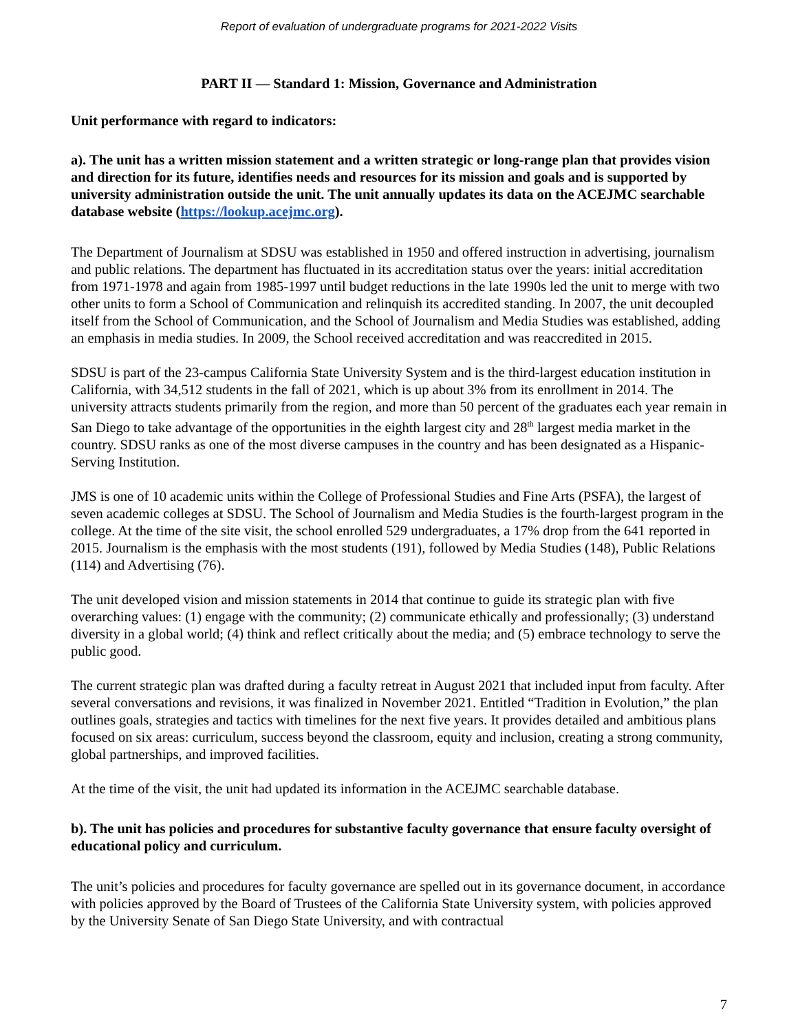Report of evaluation of undergraduate programs for 2021-2022 Visits
PART II — Standard 1: Mission, Governance and Administration
Unit performance with regard to indicators:
a). The unit has a written mission statement and a written strategic or long-range plan that provides vision and direction for its future, identifies needs and resources for its mission and goals and is supported by university administration outside the unit. The unit annually updates its data on the ACEJMC searchable database website (https://lookup.acejmc.org).
The Department of Journalism at SDSU was established in 1950 and offered instruction in advertising, journalism and public relations. The department has fluctuated in its accreditation status over the years: initial accreditation from 1971-1978 and again from 1985-1997 until budget reductions in the late 1990s led the unit to merge with two other units to form a School of Communication and relinquish its accredited standing. In 2007, the unit decoupled itself from the School of Communication, and the School of Journalism and Media Studies was established, adding an emphasis in media studies. In 2009, the School received accreditation and was reaccredited in 2015.
SDSU is part of the 23-campus California State University System and is the third-largest education institution in California, with 34,512 students in the fall of 2021, which is up about 3% from its enrollment in 2014. The university attracts students primarily from the region, and more than 50 percent of the graduates each year remain in San Diego to take advantage of the opportunities in the eighth largest city and 28<sup>th</sup> largest media market in the country. SDSU ranks as one of the most diverse campuses in the country and has been designated as a Hispanic-Serving Institution.
JMS is one of 10 academic units within the College of Professional Studies and Fine Arts (PSFA), the largest of seven academic colleges at SDSU. The School of Journalism and Media Studies is the fourth-largest program in the college. At the time of the site visit, the school enrolled 529 undergraduates, a 17% drop from the 641 reported in 2015. Journalism is the emphasis with the most students (191), followed by Media Studies (148), Public Relations (114) and Advertising (76).
The unit developed vision and mission statements in 2014 that continue to guide its strategic plan with five overarching values: (1) engage with the community; (2) communicate ethically and professionally; (3) understand diversity in a global world; (4) think and reflect critically about the media; and (5) embrace technology to serve the public good.
The current strategic plan was drafted during a faculty retreat in August 2021 that included input from faculty. After several conversations and revisions, it was finalized in November 2021. Entitled “Tradition in Evolution,” the plan outlines goals, strategies and tactics with timelines for the next five years. It provides detailed and ambitious plans focused on six areas: curriculum, success beyond the classroom, equity and inclusion, creating a strong community, global partnerships, and improved facilities.
At the time of the visit, the unit had updated its information in the ACEJMC searchable database.
b). The unit has policies and procedures for substantive faculty governance that ensure faculty oversight of educational policy and curriculum.
The unit’s policies and procedures for faculty governance are spelled out in its governance document, in accordance with policies approved by the Board of Trustees of the California State University system, with policies approved by the University Senate of San Diego State University, and with contractual
7